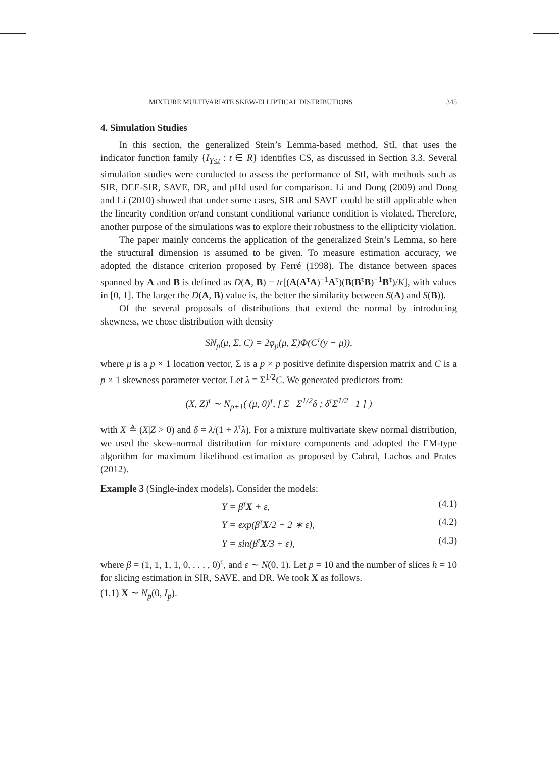MIXTURE MULTIVARIATE SKEW-ELLIPTICAL DISTRIBUTIONS 345
4. Simulation Studies
In this section, the generalized Stein’s Lemma-based method, StI, that uses the indicator function family {I<sub>Y≤t</sub> : t ∈ R} identifies CS, as discussed in Section 3.3. Several simulation studies were conducted to assess the performance of StI, with methods such as SIR, DEE-SIR, SAVE, DR, and pHd used for comparison. Li and Dong (2009) and Dong and Li (2010) showed that under some cases, SIR and SAVE could be still applicable when the linearity condition or/and constant conditional variance condition is violated. Therefore, another purpose of the simulations was to explore their robustness to the ellipticity violation.
The paper mainly concerns the application of the generalized Stein’s Lemma, so here the structural dimension is assumed to be given. To measure estimation accuracy, we adopted the distance criterion proposed by Ferré (1998). The distance between spaces spanned by A and B is defined as D(A, B) = tr[(A(A<sup>τ</sup>A)<sup>−1</sup>A<sup>τ</sup>)(B(B<sup>τ</sup>B)<sup>−1</sup>B<sup>τ</sup>)/K], with values in [0, 1]. The larger the D(A, B) value is, the better the similarity between S(A) and S(B)).
Of the several proposals of distributions that extend the normal by introducing skewness, we chose distribution with density
SN<sub>p</sub>(μ, Σ, C) = 2φ<sub>p</sub>(μ, Σ)Φ(C<sup>τ</sup>(y − μ)),
where μ is a p × 1 location vector, Σ is a p × p positive definite dispersion matrix and C is a p × 1 skewness parameter vector. Let λ = Σ<sup>1/2</sup>C. We generated predictors from:
(X, Z)<sup>τ</sup> ∼ N<sub>p+1</sub>( (μ, 0)<sup>τ</sup>, [ Σ Σ<sup>1/2</sup>δ ; δ<sup>τ</sup>Σ<sup>1/2</sup> 1 ] )
with X ≜ (X|Z > 0) and δ = λ/(1 + λ<sup>τ</sup>λ). For a mixture multivariate skew normal distribution, we used the skew-normal distribution for mixture components and adopted the EM-type algorithm for maximum likelihood estimation as proposed by Cabral, Lachos and Prates (2012).
Example 3 (Single-index models). Consider the models:
Y = β<sup>τ</sup>X + ε, (4.1)
Y = exp(β<sup>τ</sup>X/2 + 2 ∗ ε), (4.2)
Y = sin(β<sup>τ</sup>X/3 + ε), (4.3)
where β = (1, 1, 1, 1, 0, . . . , 0)<sup>τ</sup>, and ε ∼ N(0, 1). Let p = 10 and the number of slices h = 10 for slicing estimation in SIR, SAVE, and DR. We took X as follows.
(1.1) X ∼ N<sub>p</sub>(0, I<sub>p</sub>).